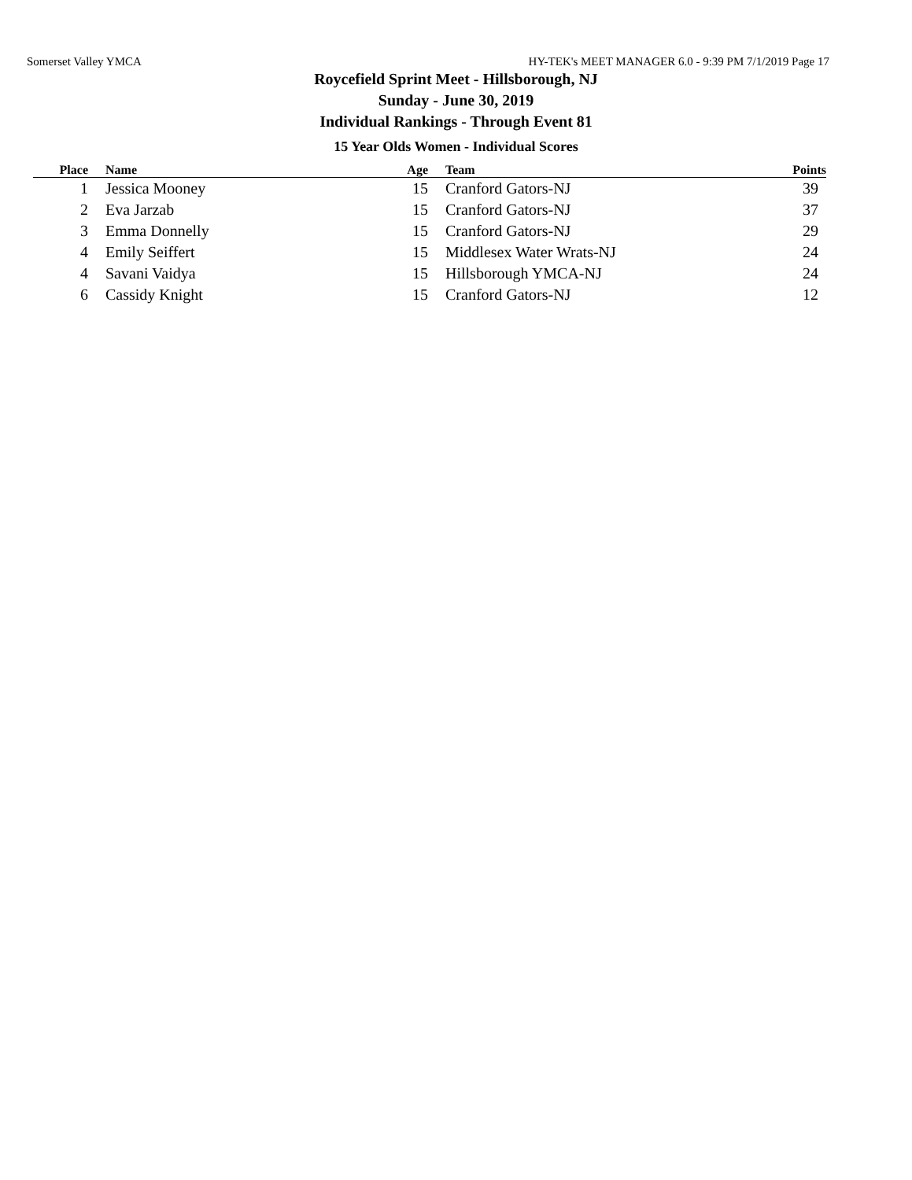Somerset Valley YMCA HY-TEK's MEET MANAGER 6.0 - 9:39 PM 7/1/2019 Page 17
Roycefield Sprint Meet - Hillsborough, NJ
Sunday - June 30, 2019
Individual Rankings - Through Event 81
15 Year Olds Women - Individual Scores
| Place | Name | Age | Team | Points |
| --- | --- | --- | --- | --- |
| 1 | Jessica Mooney | 15 | Cranford Gators-NJ | 39 |
| 2 | Eva Jarzab | 15 | Cranford Gators-NJ | 37 |
| 3 | Emma Donnelly | 15 | Cranford Gators-NJ | 29 |
| 4 | Emily Seiffert | 15 | Middlesex Water Wrats-NJ | 24 |
| 4 | Savani Vaidya | 15 | Hillsborough YMCA-NJ | 24 |
| 6 | Cassidy Knight | 15 | Cranford Gators-NJ | 12 |